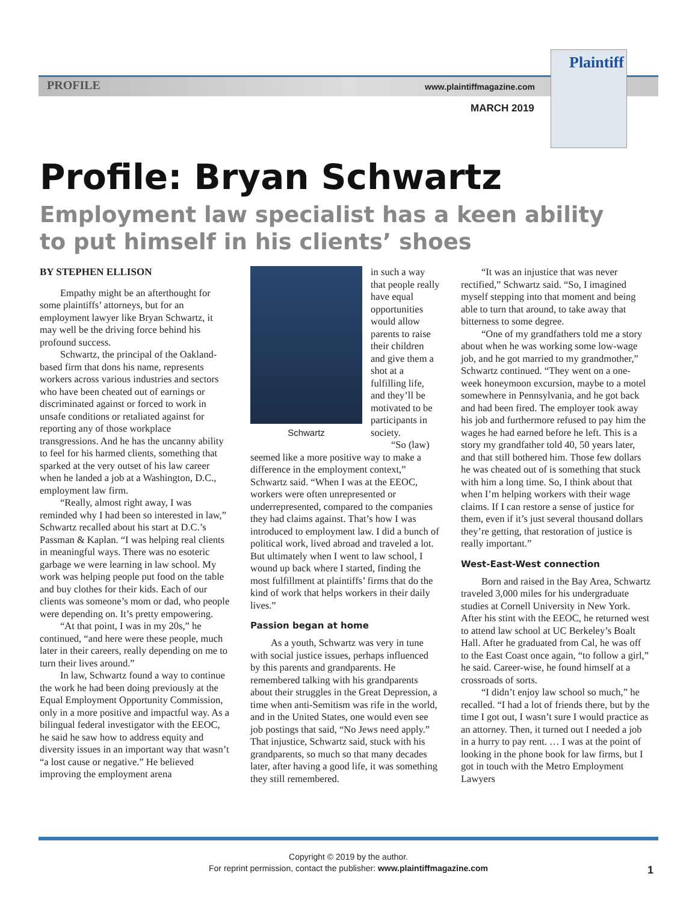PROFILE www.plaintiffmagazine.com
MARCH 2019
Plaintiff
Profile: Bryan Schwartz
Employment law specialist has a keen ability
to put himself in his clients’ shoes
BY STEPHEN ELLISON
Empathy might be an afterthought for some plaintiffs’ attorneys, but for an employment lawyer like Bryan Schwartz, it may well be the driving force behind his profound success.
Schwartz, the principal of the Oakland-based firm that dons his name, represents workers across various industries and sectors who have been cheated out of earnings or discriminated against or forced to work in unsafe conditions or retaliated against for reporting any of those workplace transgressions. And he has the uncanny ability to feel for his harmed clients, something that sparked at the very outset of his law career when he landed a job at a Washington, D.C., employment law firm.
“Really, almost right away, I was reminded why I had been so interested in law,” Schwartz recalled about his start at D.C.’s Passman & Kaplan. “I was helping real clients in meaningful ways. There was no esoteric garbage we were learning in law school. My work was helping people put food on the table and buy clothes for their kids. Each of our clients was someone’s mom or dad, who people were depending on. It’s pretty empowering.
“At that point, I was in my 20s,” he continued, “and here were these people, much later in their careers, really depending on me to turn their lives around.”
In law, Schwartz found a way to continue the work he had been doing previously at the Equal Employment Opportunity Commission, only in a more positive and impactful way. As a bilingual federal investigator with the EEOC, he said he saw how to address equity and diversity issues in an important way that wasn’t “a lost cause or negative.” He believed improving the employment arena
Schwartz
in such a way that people really have equal opportunities would allow parents to raise their children and give them a shot at a fulfilling life, and they’ll be motivated to be participants in society.
“So (law) seemed like a more positive way to make a difference in the employment context,” Schwartz said. “When I was at the EEOC, workers were often unrepresented or underrepresented, compared to the companies they had claims against. That’s how I was introduced to employment law. I did a bunch of political work, lived abroad and traveled a lot. But ultimately when I went to law school, I wound up back where I started, finding the most fulfillment at plaintiffs’ firms that do the kind of work that helps workers in their daily lives.”
Passion began at home
As a youth, Schwartz was very in tune with social justice issues, perhaps influenced by this parents and grandparents. He remembered talking with his grandparents about their struggles in the Great Depression, a time when anti-Semitism was rife in the world, and in the United States, one would even see job postings that said, “No Jews need apply.” That injustice, Schwartz said, stuck with his grandparents, so much so that many decades later, after having a good life, it was something they still remembered.
“It was an injustice that was never rectified,” Schwartz said. “So, I imagined myself stepping into that moment and being able to turn that around, to take away that bitterness to some degree.
“One of my grandfathers told me a story about when he was working some low-wage job, and he got married to my grandmother,” Schwartz continued. “They went on a one-week honeymoon excursion, maybe to a motel somewhere in Pennsylvania, and he got back and had been fired. The employer took away his job and furthermore refused to pay him the wages he had earned before he left. This is a story my grandfather told 40, 50 years later, and that still bothered him. Those few dollars he was cheated out of is something that stuck with him a long time. So, I think about that when I’m helping workers with their wage claims. If I can restore a sense of justice for them, even if it’s just several thousand dollars they’re getting, that restoration of justice is really important.”
West-East-West connection
Born and raised in the Bay Area, Schwartz traveled 3,000 miles for his undergraduate studies at Cornell University in New York. After his stint with the EEOC, he returned west to attend law school at UC Berkeley’s Boalt Hall. After he graduated from Cal, he was off to the East Coast once again, “to follow a girl,” he said. Career-wise, he found himself at a crossroads of sorts.
“I didn’t enjoy law school so much,” he recalled. “I had a lot of friends there, but by the time I got out, I wasn’t sure I would practice as an attorney. Then, it turned out I needed a job in a hurry to pay rent. … I was at the point of looking in the phone book for law firms, but I got in touch with the Metro Employment Lawyers
Copyright © 2019 by the author.
For reprint permission, contact the publisher: www.plaintiffmagazine.com
1